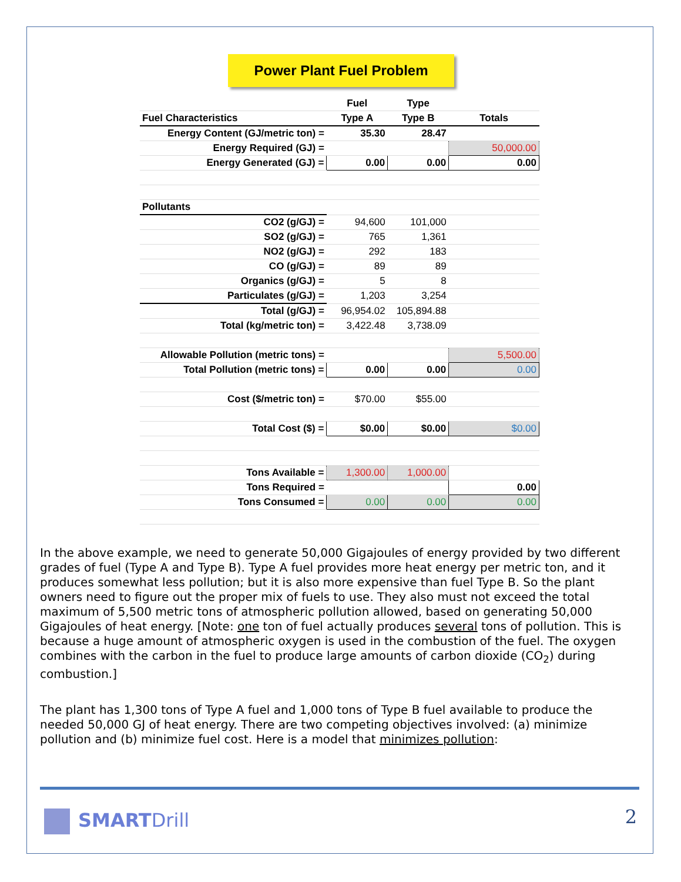Power Plant Fuel Problem
| | Fuel | Type | |
| Fuel Characteristics | Type A | Type B | Totals |
| Energy Content (GJ/metric ton) = | 35.30 | 28.47 | |
| Energy Required (GJ) = | | | 50,000.00 |
| Energy Generated (GJ) = | 0.00 | 0.00 | 0.00 |
| Pollutants | | | |
| CO2 (g/GJ) = | 94,600 | 101,000 | |
| SO2 (g/GJ) = | 765 | 1,361 | |
| NO2 (g/GJ) = | 292 | 183 | |
| CO (g/GJ) = | 89 | 89 | |
| Organics (g/GJ) = | 5 | 8 | |
| Particulates (g/GJ) = | 1,203 | 3,254 | |
| Total (g/GJ) = | 96,954.02 | 105,894.88 | |
| Total (kg/metric ton) = | 3,422.48 | 3,738.09 | |
| Allowable Pollution (metric tons) = | | | 5,500.00 |
| Total Pollution (metric tons) = | 0.00 | 0.00 | 0.00 |
| Cost ($/metric ton) = | $70.00 | $55.00 | |
| Total Cost ($) = | $0.00 | $0.00 | $0.00 |
| Tons Available = | 1,300.00 | 1,000.00 | |
| Tons Required = | | | 0.00 |
| Tons Consumed = | 0.00 | 0.00 | 0.00 |
In the above example, we need to generate 50,000 Gigajoules of energy provided by two different grades of fuel (Type A and Type B). Type A fuel provides more heat energy per metric ton, and it produces somewhat less pollution; but it is also more expensive than fuel Type B. So the plant owners need to figure out the proper mix of fuels to use. They also must not exceed the total maximum of 5,500 metric tons of atmospheric pollution allowed, based on generating 50,000 Gigajoules of heat energy. [Note: one ton of fuel actually produces several tons of pollution. This is because a huge amount of atmospheric oxygen is used in the combustion of the fuel. The oxygen combines with the carbon in the fuel to produce large amounts of carbon dioxide (CO<sub>2</sub>) during combustion.]
The plant has 1,300 tons of Type A fuel and 1,000 tons of Type B fuel available to produce the needed 50,000 GJ of heat energy. There are two competing objectives involved: (a) minimize pollution and (b) minimize fuel cost. Here is a model that minimizes pollution:
SMARTDrill 2